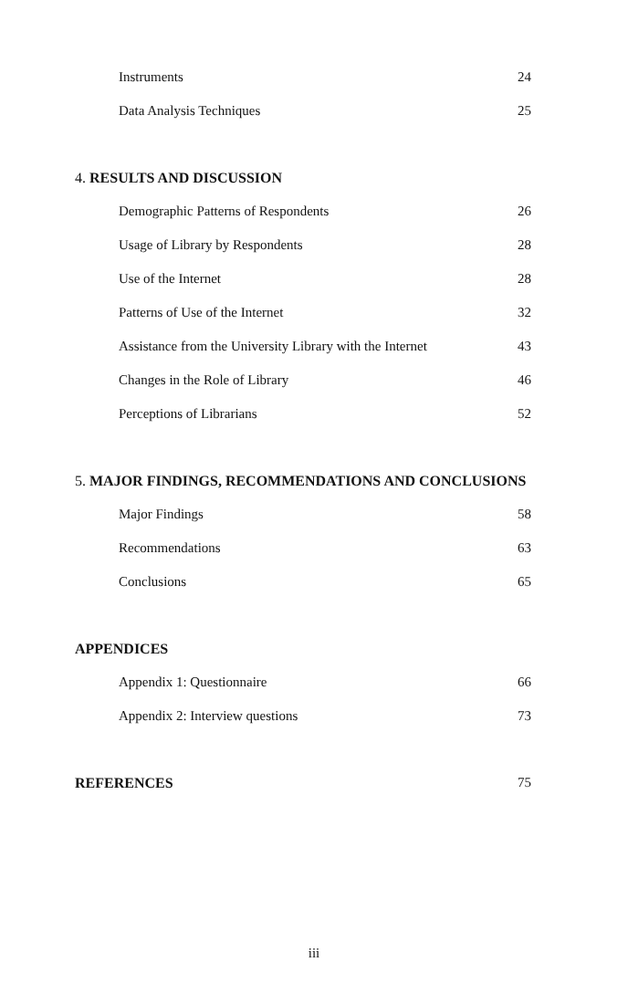Instruments 24
Data Analysis Techniques 25
4. RESULTS AND DISCUSSION
Demographic Patterns of Respondents 26
Usage of Library by Respondents 28
Use of the Internet 28
Patterns of Use of the Internet 32
Assistance from the University Library with the Internet 43
Changes in the Role of Library 46
Perceptions of Librarians 52
5. MAJOR FINDINGS, RECOMMENDATIONS AND CONCLUSIONS
Major Findings 58
Recommendations 63
Conclusions 65
APPENDICES
Appendix 1: Questionnaire 66
Appendix 2: Interview questions 73
REFERENCES 75
iii